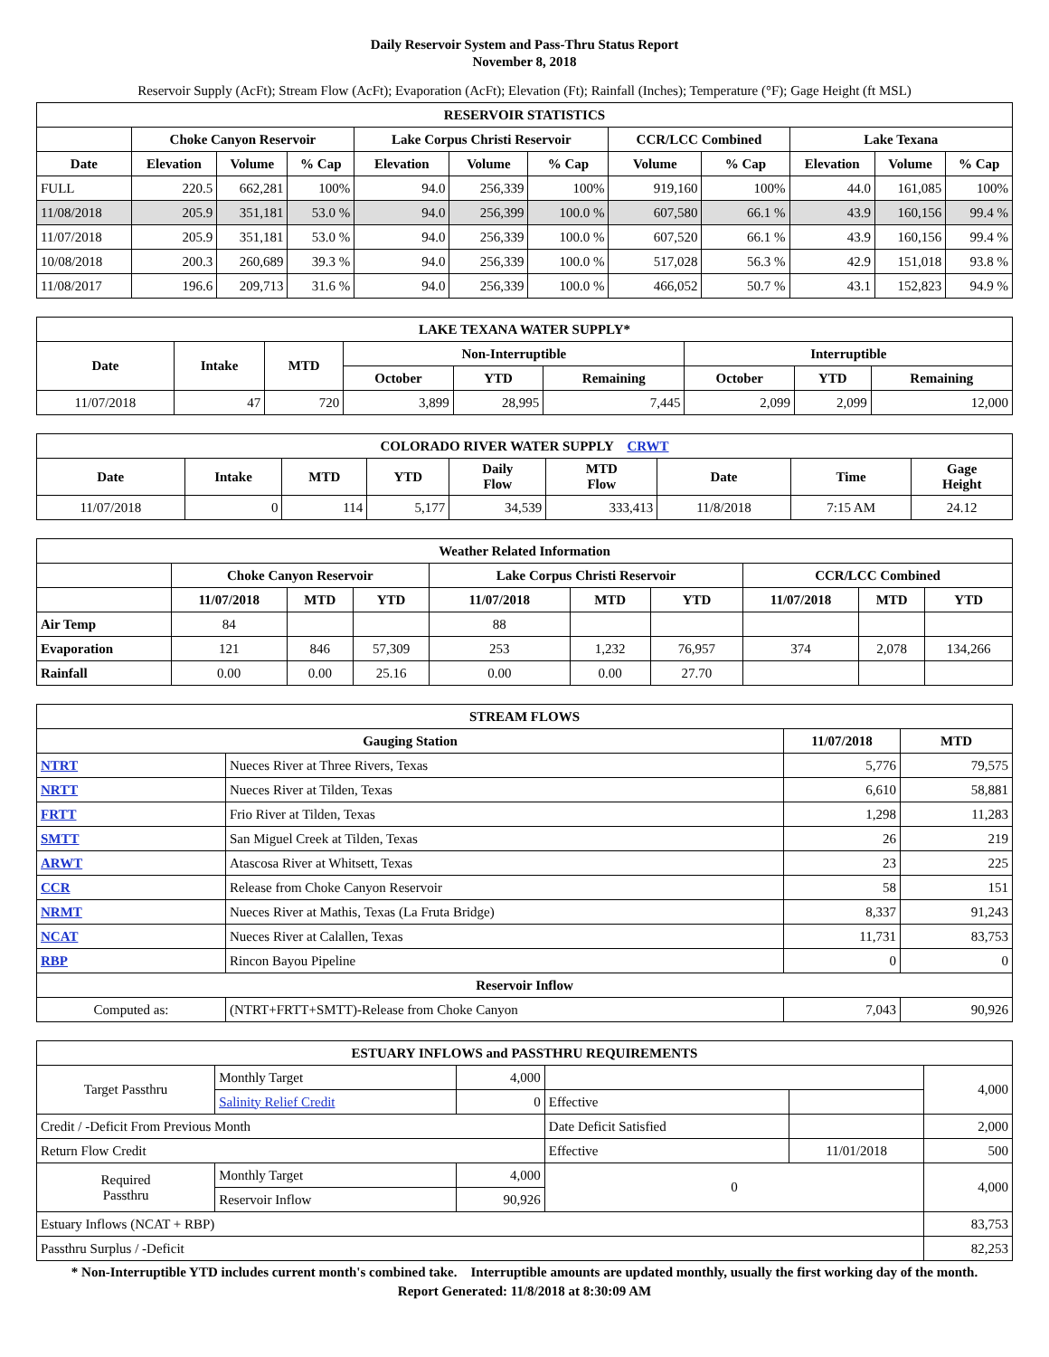Daily Reservoir System and Pass-Thru Status Report
November 8, 2018
Reservoir Supply (AcFt); Stream Flow (AcFt); Evaporation (AcFt); Elevation (Ft); Rainfall (Inches); Temperature (°F); Gage Height (ft MSL)
| RESERVOIR STATISTICS | | | | | | | | | | | |
| --- | --- | --- | --- | --- | --- | --- | --- | --- | --- | --- | --- |
| | Choke Canyon Reservoir | | | Lake Corpus Christi Reservoir | | | CCR/LCC Combined | | Lake Texana | | |
| Date | Elevation | Volume | % Cap | Elevation | Volume | % Cap | Volume | % Cap | Elevation | Volume | % Cap |
| FULL | 220.5 | 662,281 | 100% | 94.0 | 256,339 | 100% | 919,160 | 100% | 44.0 | 161,085 | 100% |
| 11/08/2018 | 205.9 | 351,181 | 53.0 % | 94.0 | 256,399 | 100.0 % | 607,580 | 66.1 % | 43.9 | 160,156 | 99.4 % |
| 11/07/2018 | 205.9 | 351,181 | 53.0 % | 94.0 | 256,339 | 100.0 % | 607,520 | 66.1 % | 43.9 | 160,156 | 99.4 % |
| 10/08/2018 | 200.3 | 260,689 | 39.3 % | 94.0 | 256,339 | 100.0 % | 517,028 | 56.3 % | 42.9 | 151,018 | 93.8 % |
| 11/08/2017 | 196.6 | 209,713 | 31.6 % | 94.0 | 256,339 | 100.0 % | 466,052 | 50.7 % | 43.1 | 152,823 | 94.9 % |
| LAKE TEXANA WATER SUPPLY* | | | | | | | | |
| --- | --- | --- | --- | --- | --- | --- | --- | --- |
| Date | Intake | MTD | Non-Interruptible | | | Interruptible | | |
| | | | October | YTD | Remaining | October | YTD | Remaining |
| 11/07/2018 | 47 | 720 | 3,899 | 28,995 | 7,445 | 2,099 | 2,099 | 12,000 |
| COLORADO RIVER WATER SUPPLY CRWT | | | | | | | | |
| --- | --- | --- | --- | --- | --- | --- | --- | --- |
| Date | Intake | MTD | YTD | Daily Flow | MTD Flow | Date | Time | Gage Height |
| 11/07/2018 | 0 | 114 | 5,177 | 34,539 | 333,413 | 11/8/2018 | 7:15 AM | 24.12 |
| Weather Related Information | | | | | | | | | |
| --- | --- | --- | --- | --- | --- | --- | --- | --- | --- |
| | Choke Canyon Reservoir | | | Lake Corpus Christi Reservoir | | | CCR/LCC Combined | | |
| | 11/07/2018 | MTD | YTD | 11/07/2018 | MTD | YTD | 11/07/2018 | MTD | YTD |
| Air Temp | 84 | | | 88 | | | | | |
| Evaporation | 121 | 846 | 57,309 | 253 | 1,232 | 76,957 | 374 | 2,078 | 134,266 |
| Rainfall | 0.00 | 0.00 | 25.16 | 0.00 | 0.00 | 27.70 | | | |
| STREAM FLOWS | | | |
| --- | --- | --- | --- |
| Gauging Station | | 11/07/2018 | MTD |
| NTRT | Nueces River at Three Rivers, Texas | 5,776 | 79,575 |
| NRTT | Nueces River at Tilden, Texas | 6,610 | 58,881 |
| FRTT | Frio River at Tilden, Texas | 1,298 | 11,283 |
| SMTT | San Miguel Creek at Tilden, Texas | 26 | 219 |
| ARWT | Atascosa River at Whitsett, Texas | 23 | 225 |
| CCR | Release from Choke Canyon Reservoir | 58 | 151 |
| NRMT | Nueces River at Mathis, Texas (La Fruta Bridge) | 8,337 | 91,243 |
| NCAT | Nueces River at Calallen, Texas | 11,731 | 83,753 |
| RBP | Rincon Bayou Pipeline | 0 | 0 |
| Reservoir Inflow | | | |
| Computed as: | (NTRT+FRTT+SMTT)-Release from Choke Canyon | 7,043 | 90,926 |
| ESTUARY INFLOWS and PASSTHRU REQUIREMENTS | | | | | |
| --- | --- | --- | --- | --- | --- |
| Target Passthru | Monthly Target | 4,000 | | | 4,000 |
| | Salinity Relief Credit | 0 | Effective | | |
| Credit / -Deficit From Previous Month | | | Date Deficit Satisfied | | 2,000 |
| Return Flow Credit | | | Effective | 11/01/2018 | 500 |
| Required Passthru | Monthly Target | 4,000 | 0 | | 4,000 |
| | Reservoir Inflow | 90,926 | | | |
| Estuary Inflows (NCAT + RBP) | | | | | 83,753 |
| Passthru Surplus / -Deficit | | | | | 82,253 |
* Non-Interruptible YTD includes current month's combined take. Interruptible amounts are updated monthly, usually the first working day of the month.
Report Generated: 11/8/2018 at 8:30:09 AM